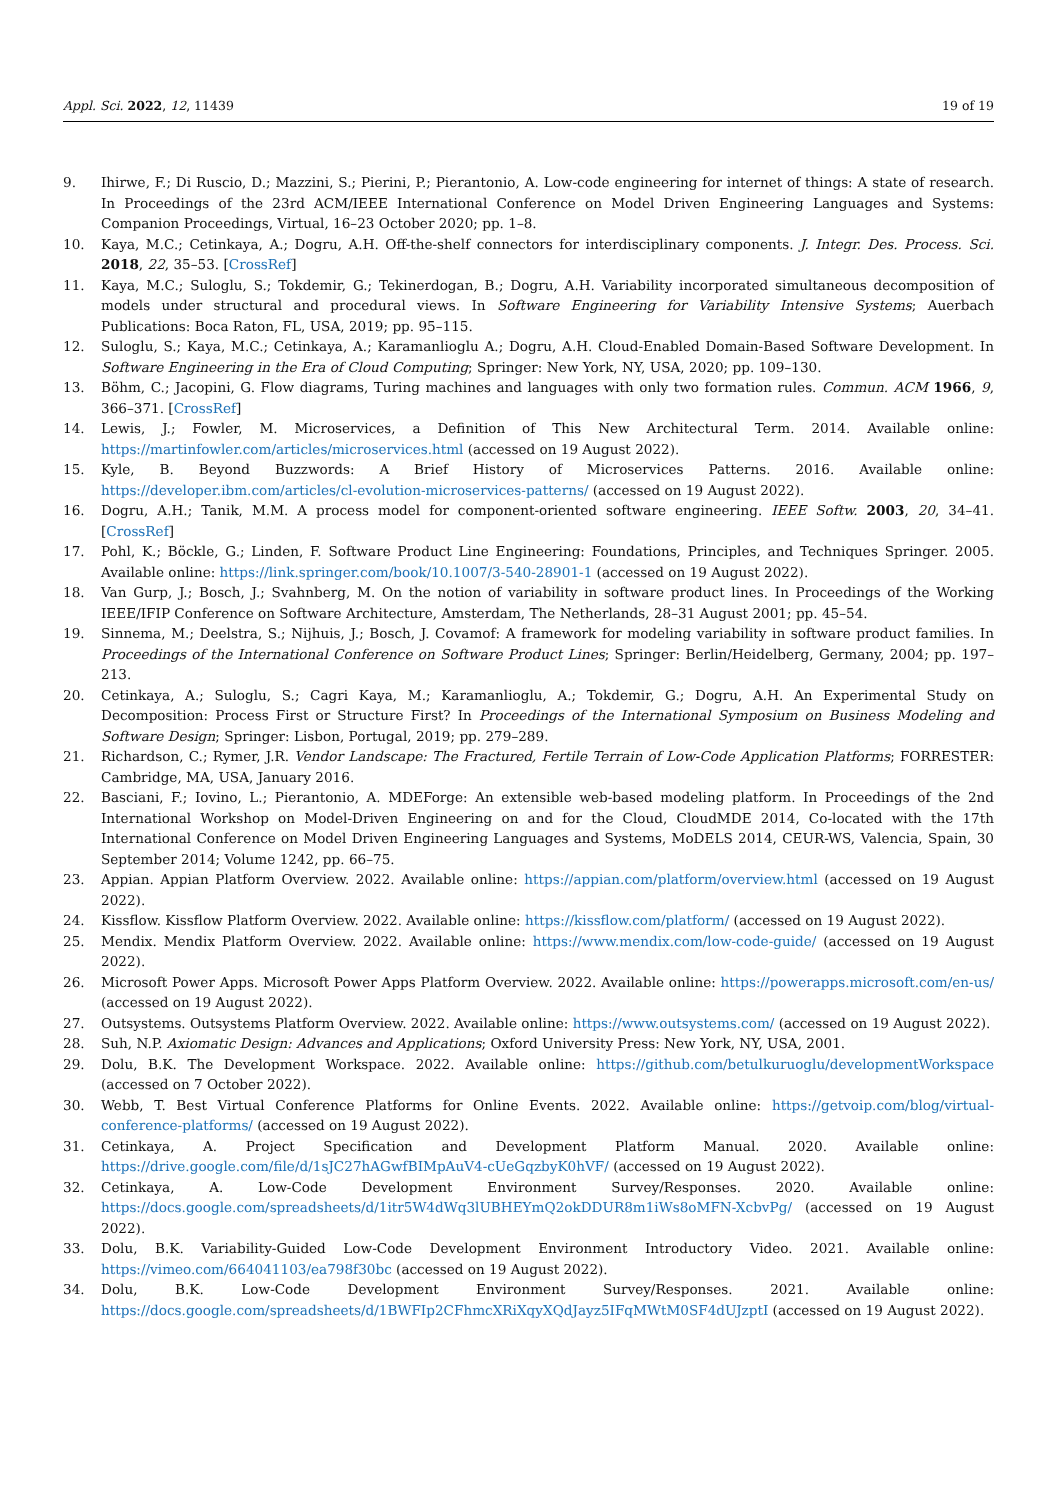Appl. Sci. 2022, 12, 11439 19 of 19
9. Ihirwe, F.; Di Ruscio, D.; Mazzini, S.; Pierini, P.; Pierantonio, A. Low-code engineering for internet of things: A state of research. In Proceedings of the 23rd ACM/IEEE International Conference on Model Driven Engineering Languages and Systems: Companion Proceedings, Virtual, 16–23 October 2020; pp. 1–8.
10. Kaya, M.C.; Cetinkaya, A.; Dogru, A.H. Off-the-shelf connectors for interdisciplinary components. J. Integr. Des. Process. Sci. 2018, 22, 35–53. [CrossRef]
11. Kaya, M.C.; Suloglu, S.; Tokdemir, G.; Tekinerdogan, B.; Dogru, A.H. Variability incorporated simultaneous decomposition of models under structural and procedural views. In Software Engineering for Variability Intensive Systems; Auerbach Publications: Boca Raton, FL, USA, 2019; pp. 95–115.
12. Suloglu, S.; Kaya, M.C.; Cetinkaya, A.; Karamanlioglu A.; Dogru, A.H. Cloud-Enabled Domain-Based Software Development. In Software Engineering in the Era of Cloud Computing; Springer: New York, NY, USA, 2020; pp. 109–130.
13. Böhm, C.; Jacopini, G. Flow diagrams, Turing machines and languages with only two formation rules. Commun. ACM 1966, 9, 366–371. [CrossRef]
14. Lewis, J.; Fowler, M. Microservices, a Definition of This New Architectural Term. 2014. Available online: https://martinfowler.com/articles/microservices.html (accessed on 19 August 2022).
15. Kyle, B. Beyond Buzzwords: A Brief History of Microservices Patterns. 2016. Available online: https://developer.ibm.com/articles/cl-evolution-microservices-patterns/ (accessed on 19 August 2022).
16. Dogru, A.H.; Tanik, M.M. A process model for component-oriented software engineering. IEEE Softw. 2003, 20, 34–41. [CrossRef]
17. Pohl, K.; Böckle, G.; Linden, F. Software Product Line Engineering: Foundations, Principles, and Techniques Springer. 2005. Available online: https://link.springer.com/book/10.1007/3-540-28901-1 (accessed on 19 August 2022).
18. Van Gurp, J.; Bosch, J.; Svahnberg, M. On the notion of variability in software product lines. In Proceedings of the Working IEEE/IFIP Conference on Software Architecture, Amsterdam, The Netherlands, 28–31 August 2001; pp. 45–54.
19. Sinnema, M.; Deelstra, S.; Nijhuis, J.; Bosch, J. Covamof: A framework for modeling variability in software product families. In Proceedings of the International Conference on Software Product Lines; Springer: Berlin/Heidelberg, Germany, 2004; pp. 197–213.
20. Cetinkaya, A.; Suloglu, S.; Cagri Kaya, M.; Karamanlioglu, A.; Tokdemir, G.; Dogru, A.H. An Experimental Study on Decomposition: Process First or Structure First? In Proceedings of the International Symposium on Business Modeling and Software Design; Springer: Lisbon, Portugal, 2019; pp. 279–289.
21. Richardson, C.; Rymer, J.R. Vendor Landscape: The Fractured, Fertile Terrain of Low-Code Application Platforms; FORRESTER: Cambridge, MA, USA, January 2016.
22. Basciani, F.; Iovino, L.; Pierantonio, A. MDEForge: An extensible web-based modeling platform. In Proceedings of the 2nd International Workshop on Model-Driven Engineering on and for the Cloud, CloudMDE 2014, Co-located with the 17th International Conference on Model Driven Engineering Languages and Systems, MoDELS 2014, CEUR-WS, Valencia, Spain, 30 September 2014; Volume 1242, pp. 66–75.
23. Appian. Appian Platform Overview. 2022. Available online: https://appian.com/platform/overview.html (accessed on 19 August 2022).
24. Kissflow. Kissflow Platform Overview. 2022. Available online: https://kissflow.com/platform/ (accessed on 19 August 2022).
25. Mendix. Mendix Platform Overview. 2022. Available online: https://www.mendix.com/low-code-guide/ (accessed on 19 August 2022).
26. Microsoft Power Apps. Microsoft Power Apps Platform Overview. 2022. Available online: https://powerapps.microsoft.com/en-us/ (accessed on 19 August 2022).
27. Outsystems. Outsystems Platform Overview. 2022. Available online: https://www.outsystems.com/ (accessed on 19 August 2022).
28. Suh, N.P. Axiomatic Design: Advances and Applications; Oxford University Press: New York, NY, USA, 2001.
29. Dolu, B.K. The Development Workspace. 2022. Available online: https://github.com/betulkuruoglu/developmentWorkspace (accessed on 7 October 2022).
30. Webb, T. Best Virtual Conference Platforms for Online Events. 2022. Available online: https://getvoip.com/blog/virtual-conference-platforms/ (accessed on 19 August 2022).
31. Cetinkaya, A. Project Specification and Development Platform Manual. 2020. Available online: https://drive.google.com/file/d/1sJC27hAGwfBIMpAuV4-cUeGqzbyK0hVF/ (accessed on 19 August 2022).
32. Cetinkaya, A. Low-Code Development Environment Survey/Responses. 2020. Available online: https://docs.google.com/spreadsheets/d/1itr5W4dWq3lUBHEYmQ2okDDUR8m1iWs8oMFN-XcbvPg/ (accessed on 19 August 2022).
33. Dolu, B.K. Variability-Guided Low-Code Development Environment Introductory Video. 2021. Available online: https://vimeo.com/664041103/ea798f30bc (accessed on 19 August 2022).
34. Dolu, B.K. Low-Code Development Environment Survey/Responses. 2021. Available online: https://docs.google.com/spreadsheets/d/1BWFIp2CFhmcXRiXqyXQdJayz5IFqMWtM0SF4dUJzptI (accessed on 19 August 2022).